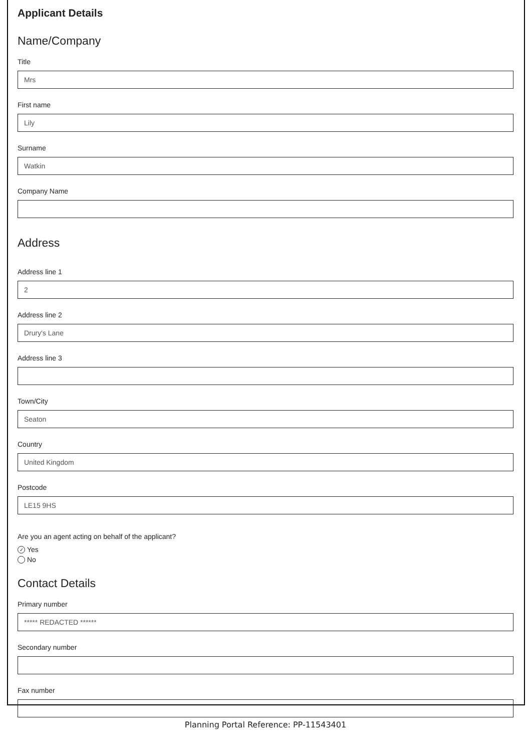Applicant Details
Name/Company
Title
Mrs
First name
Lily
Surname
Watkin
Company Name
Address
Address line 1
2
Address line 2
Drury's Lane
Address line 3
Town/City
Seaton
Country
United Kingdom
Postcode
LE15 9HS
Are you an agent acting on behalf of the applicant?
✓ Yes
No
Contact Details
Primary number
***** REDACTED ******
Secondary number
Fax number
Planning Portal Reference: PP-11543401